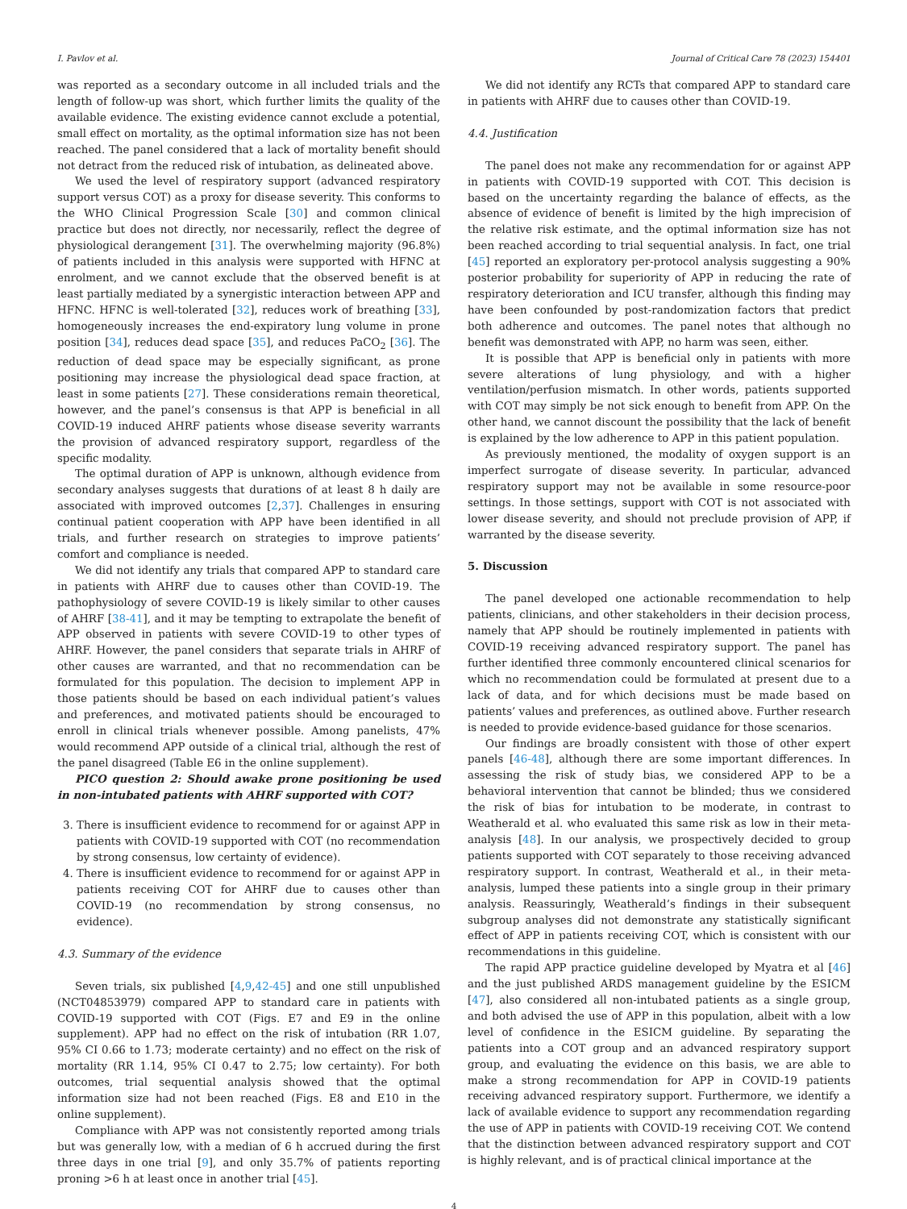I. Pavlov et al. Journal of Critical Care 78 (2023) 154401
was reported as a secondary outcome in all included trials and the length of follow-up was short, which further limits the quality of the available evidence. The existing evidence cannot exclude a potential, small effect on mortality, as the optimal information size has not been reached. The panel considered that a lack of mortality benefit should not detract from the reduced risk of intubation, as delineated above.
We used the level of respiratory support (advanced respiratory support versus COT) as a proxy for disease severity. This conforms to the WHO Clinical Progression Scale [30] and common clinical practice but does not directly, nor necessarily, reflect the degree of physiological derangement [31]. The overwhelming majority (96.8%) of patients included in this analysis were supported with HFNC at enrolment, and we cannot exclude that the observed benefit is at least partially mediated by a synergistic interaction between APP and HFNC. HFNC is well-tolerated [32], reduces work of breathing [33], homogeneously increases the end-expiratory lung volume in prone position [34], reduces dead space [35], and reduces PaCO<sub>2</sub> [36]. The reduction of dead space may be especially significant, as prone positioning may increase the physiological dead space fraction, at least in some patients [27]. These considerations remain theoretical, however, and the panel’s consensus is that APP is beneficial in all COVID-19 induced AHRF patients whose disease severity warrants the provision of advanced respiratory support, regardless of the specific modality.
The optimal duration of APP is unknown, although evidence from secondary analyses suggests that durations of at least 8 h daily are associated with improved outcomes [2,37]. Challenges in ensuring continual patient cooperation with APP have been identified in all trials, and further research on strategies to improve patients’ comfort and compliance is needed.
We did not identify any trials that compared APP to standard care in patients with AHRF due to causes other than COVID-19. The pathophysiology of severe COVID-19 is likely similar to other causes of AHRF [38-41], and it may be tempting to extrapolate the benefit of APP observed in patients with severe COVID-19 to other types of AHRF. However, the panel considers that separate trials in AHRF of other causes are warranted, and that no recommendation can be formulated for this population. The decision to implement APP in those patients should be based on each individual patient’s values and preferences, and motivated patients should be encouraged to enroll in clinical trials whenever possible. Among panelists, 47% would recommend APP outside of a clinical trial, although the rest of the panel disagreed (Table E6 in the online supplement).
PICO question 2: Should awake prone positioning be used in non-intubated patients with AHRF supported with COT?
3. There is insufficient evidence to recommend for or against APP in patients with COVID-19 supported with COT (no recommendation by strong consensus, low certainty of evidence).
4. There is insufficient evidence to recommend for or against APP in patients receiving COT for AHRF due to causes other than COVID-19 (no recommendation by strong consensus, no evidence).
4.3. Summary of the evidence
Seven trials, six published [4,9,42-45] and one still unpublished (NCT04853979) compared APP to standard care in patients with COVID-19 supported with COT (Figs. E7 and E9 in the online supplement). APP had no effect on the risk of intubation (RR 1.07, 95% CI 0.66 to 1.73; moderate certainty) and no effect on the risk of mortality (RR 1.14, 95% CI 0.47 to 2.75; low certainty). For both outcomes, trial sequential analysis showed that the optimal information size had not been reached (Figs. E8 and E10 in the online supplement).
Compliance with APP was not consistently reported among trials but was generally low, with a median of 6 h accrued during the first three days in one trial [9], and only 35.7% of patients reporting proning >6 h at least once in another trial [45].
We did not identify any RCTs that compared APP to standard care in patients with AHRF due to causes other than COVID-19.
4.4. Justification
The panel does not make any recommendation for or against APP in patients with COVID-19 supported with COT. This decision is based on the uncertainty regarding the balance of effects, as the absence of evidence of benefit is limited by the high imprecision of the relative risk estimate, and the optimal information size has not been reached according to trial sequential analysis. In fact, one trial [45] reported an exploratory per-protocol analysis suggesting a 90% posterior probability for superiority of APP in reducing the rate of respiratory deterioration and ICU transfer, although this finding may have been confounded by post-randomization factors that predict both adherence and outcomes. The panel notes that although no benefit was demonstrated with APP, no harm was seen, either.
It is possible that APP is beneficial only in patients with more severe alterations of lung physiology, and with a higher ventilation/perfusion mismatch. In other words, patients supported with COT may simply be not sick enough to benefit from APP. On the other hand, we cannot discount the possibility that the lack of benefit is explained by the low adherence to APP in this patient population.
As previously mentioned, the modality of oxygen support is an imperfect surrogate of disease severity. In particular, advanced respiratory support may not be available in some resource-poor settings. In those settings, support with COT is not associated with lower disease severity, and should not preclude provision of APP, if warranted by the disease severity.
5. Discussion
The panel developed one actionable recommendation to help patients, clinicians, and other stakeholders in their decision process, namely that APP should be routinely implemented in patients with COVID-19 receiving advanced respiratory support. The panel has further identified three commonly encountered clinical scenarios for which no recommendation could be formulated at present due to a lack of data, and for which decisions must be made based on patients’ values and preferences, as outlined above. Further research is needed to provide evidence-based guidance for those scenarios.
Our findings are broadly consistent with those of other expert panels [46-48], although there are some important differences. In assessing the risk of study bias, we considered APP to be a behavioral intervention that cannot be blinded; thus we considered the risk of bias for intubation to be moderate, in contrast to Weatherald et al. who evaluated this same risk as low in their meta-analysis [48]. In our analysis, we prospectively decided to group patients supported with COT separately to those receiving advanced respiratory support. In contrast, Weatherald et al., in their meta-analysis, lumped these patients into a single group in their primary analysis. Reassuringly, Weatherald’s findings in their subsequent subgroup analyses did not demonstrate any statistically significant effect of APP in patients receiving COT, which is consistent with our recommendations in this guideline.
The rapid APP practice guideline developed by Myatra et al [46] and the just published ARDS management guideline by the ESICM [47], also considered all non-intubated patients as a single group, and both advised the use of APP in this population, albeit with a low level of confidence in the ESICM guideline. By separating the patients into a COT group and an advanced respiratory support group, and evaluating the evidence on this basis, we are able to make a strong recommendation for APP in COVID-19 patients receiving advanced respiratory support. Furthermore, we identify a lack of available evidence to support any recommendation regarding the use of APP in patients with COVID-19 receiving COT. We contend that the distinction between advanced respiratory support and COT is highly relevant, and is of practical clinical importance at the
4